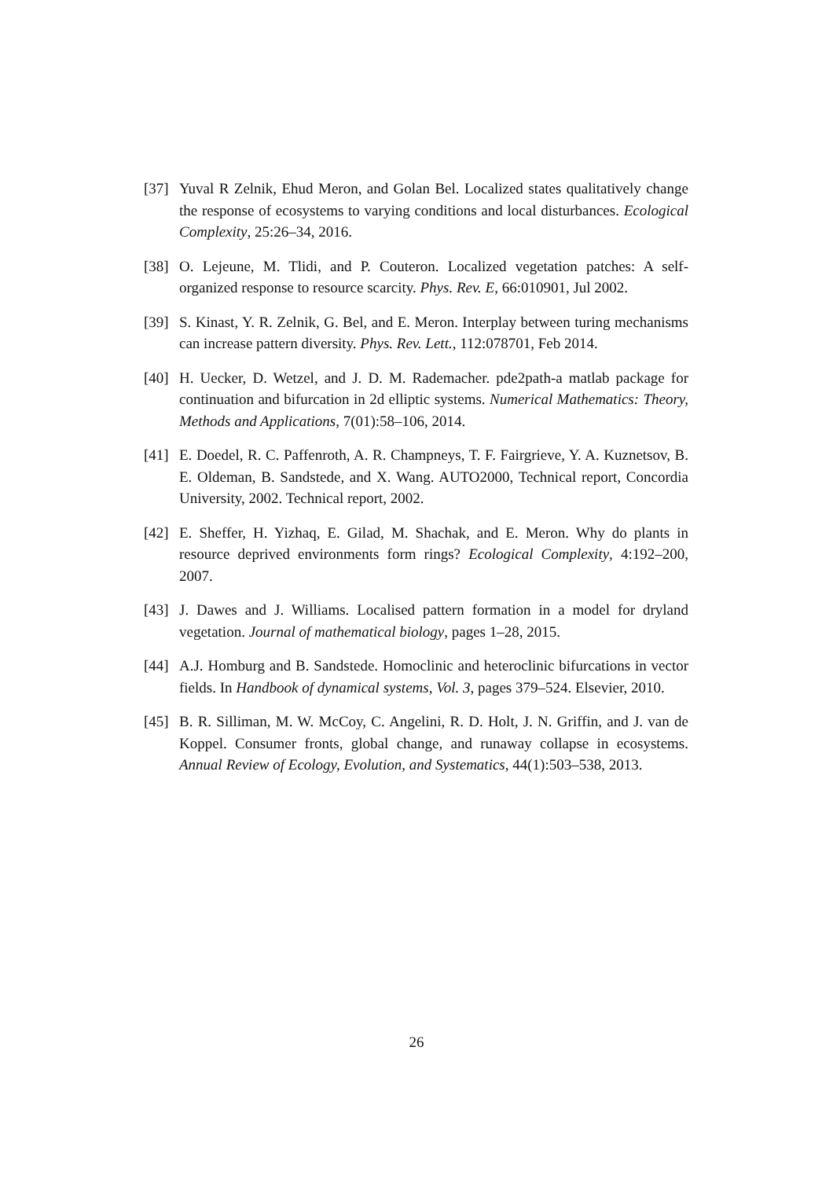[37] Yuval R Zelnik, Ehud Meron, and Golan Bel. Localized states qualitatively change the response of ecosystems to varying conditions and local disturbances. Ecological Complexity, 25:26–34, 2016.
[38] O. Lejeune, M. Tlidi, and P. Couteron. Localized vegetation patches: A self-organized response to resource scarcity. Phys. Rev. E, 66:010901, Jul 2002.
[39] S. Kinast, Y. R. Zelnik, G. Bel, and E. Meron. Interplay between turing mechanisms can increase pattern diversity. Phys. Rev. Lett., 112:078701, Feb 2014.
[40] H. Uecker, D. Wetzel, and J. D. M. Rademacher. pde2path-a matlab package for continuation and bifurcation in 2d elliptic systems. Numerical Mathematics: Theory, Methods and Applications, 7(01):58–106, 2014.
[41] E. Doedel, R. C. Paffenroth, A. R. Champneys, T. F. Fairgrieve, Y. A. Kuznetsov, B. E. Oldeman, B. Sandstede, and X. Wang. AUTO2000, Technical report, Concordia University, 2002. Technical report, 2002.
[42] E. Sheffer, H. Yizhaq, E. Gilad, M. Shachak, and E. Meron. Why do plants in resource deprived environments form rings? Ecological Complexity, 4:192–200, 2007.
[43] J. Dawes and J. Williams. Localised pattern formation in a model for dryland vegetation. Journal of mathematical biology, pages 1–28, 2015.
[44] A.J. Homburg and B. Sandstede. Homoclinic and heteroclinic bifurcations in vector fields. In Handbook of dynamical systems, Vol. 3, pages 379–524. Elsevier, 2010.
[45] B. R. Silliman, M. W. McCoy, C. Angelini, R. D. Holt, J. N. Griffin, and J. van de Koppel. Consumer fronts, global change, and runaway collapse in ecosystems. Annual Review of Ecology, Evolution, and Systematics, 44(1):503–538, 2013.
26